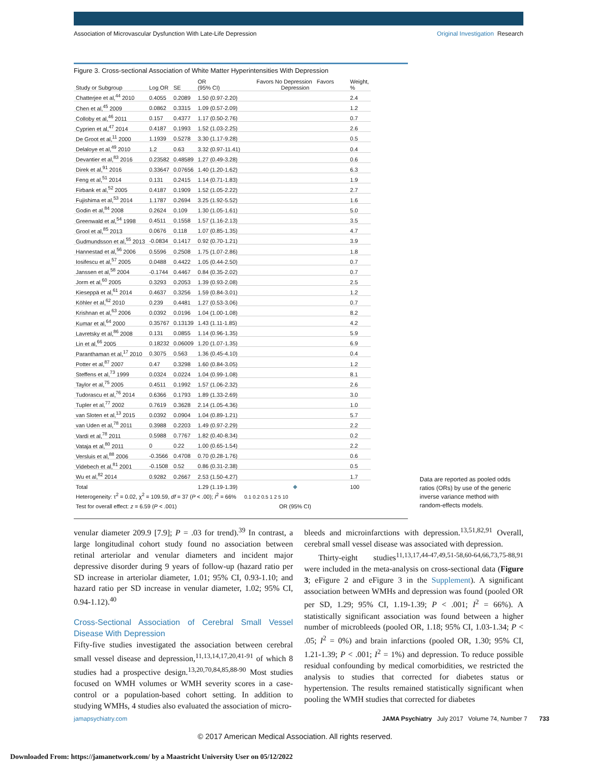Association of Microvascular Dysfunction With Late-Life Depression Original Investigation Research
Figure 3. Cross-sectional Association of White Matter Hyperintensities With Depression
| Study or Subgroup | Log OR | SE | OR (95% CI) | Favors No Depression Favors Depression | Weight, % |
| --- | --- | --- | --- | --- | --- |
| Chatterjee et al,<sup>44</sup> 2010 | 0.4055 | 0.2089 | 1.50 (0.97-2.20) | | 2.4 |
| Chen et al,<sup>45</sup> 2009 | 0.0862 | 0.3315 | 1.09 (0.57-2.09) | | 1.2 |
| Colloby et al,<sup>46</sup> 2011 | 0.157 | 0.4377 | 1.17 (0.50-2.76) | | 0.7 |
| Cyprien et al,<sup>47</sup> 2014 | 0.4187 | 0.1993 | 1.52 (1.03-2.25) | | 2.6 |
| De Groot et al,<sup>11</sup> 2000 | 1.1939 | 0.5278 | 3.30 (1.17-9.28) | | 0.5 |
| Delaloye et al,<sup>49</sup> 2010 | 1.2 | 0.63 | 3.32 (0.97-11.41) | | 0.4 |
| Devantier et al,<sup>83</sup> 2016 | 0.23582 | 0.48589 | 1.27 (0.49-3.28) | | 0.6 |
| Direk et al,<sup>91</sup> 2016 | 0.33647 | 0.07656 | 1.40 (1.20-1.62) | | 6.3 |
| Feng et al,<sup>51</sup> 2014 | 0.131 | 0.2415 | 1.14 (0.71-1.83) | | 1.9 |
| Firbank et al,<sup>52</sup> 2005 | 0.4187 | 0.1909 | 1.52 (1.05-2.22) | | 2.7 |
| Fujishima et al,<sup>53</sup> 2014 | 1.1787 | 0.2694 | 3.25 (1.92-5.52) | | 1.6 |
| Godin et al,<sup>84</sup> 2008 | 0.2624 | 0.109 | 1.30 (1.05-1.61) | | 5.0 |
| Greenwald et al,<sup>54</sup> 1998 | 0.4511 | 0.1558 | 1.57 (1.16-2.13) | | 3.5 |
| Grool et al,<sup>85</sup> 2013 | 0.0676 | 0.118 | 1.07 (0.85-1.35) | | 4.7 |
| Gudmundsson et al,<sup>55</sup> 2013 | -0.0834 | 0.1417 | 0.92 (0.70-1.21) | | 3.9 |
| Hannestad et al,<sup>56</sup> 2006 | 0.5596 | 0.2508 | 1.75 (1.07-2.86) | | 1.8 |
| Iosifescu et al,<sup>57</sup> 2005 | 0.0488 | 0.4422 | 1.05 (0.44-2.50) | | 0.7 |
| Janssen et al,<sup>58</sup> 2004 | -0.1744 | 0.4467 | 0.84 (0.35-2.02) | | 0.7 |
| Jorm et al,<sup>60</sup> 2005 | 0.3293 | 0.2053 | 1.39 (0.93-2.08) | | 2.5 |
| Kieseppä et al,<sup>61</sup> 2014 | 0.4637 | 0.3256 | 1.59 (0.84-3.01) | | 1.2 |
| Köhler et al,<sup>62</sup> 2010 | 0.239 | 0.4481 | 1.27 (0.53-3.06) | | 0.7 |
| Krishnan et al,<sup>63</sup> 2006 | 0.0392 | 0.0196 | 1.04 (1.00-1.08) | | 8.2 |
| Kumar et al,<sup>64</sup> 2000 | 0.35767 | 0.13139 | 1.43 (1.11-1.85) | | 4.2 |
| Lavretsky et al,<sup>86</sup> 2008 | 0.131 | 0.0855 | 1.14 (0.96-1.35) | | 5.9 |
| Lin et al,<sup>66</sup> 2005 | 0.18232 | 0.06009 | 1.20 (1.07-1.35) | | 6.9 |
| Paranthaman et al,<sup>17</sup> 2010 | 0.3075 | 0.563 | 1.36 (0.45-4.10) | | 0.4 |
| Potter et al,<sup>87</sup> 2007 | 0.47 | 0.3298 | 1.60 (0.84-3.05) | | 1.2 |
| Steffens et al,<sup>73</sup> 1999 | 0.0324 | 0.0224 | 1.04 (0.99-1.08) | | 8.1 |
| Taylor et al,<sup>75</sup> 2005 | 0.4511 | 0.1992 | 1.57 (1.06-2.32) | | 2.6 |
| Tudorascu et al,<sup>76</sup> 2014 | 0.6366 | 0.1793 | 1.89 (1.33-2.69) | | 3.0 |
| Tupler et al,<sup>77</sup> 2002 | 0.7619 | 0.3628 | 2.14 (1.05-4.36) | | 1.0 |
| van Sloten et al,<sup>13</sup> 2015 | 0.0392 | 0.0904 | 1.04 (0.89-1.21) | | 5.7 |
| van Uden et al,<sup>78</sup> 2011 | 0.3988 | 0.2203 | 1.49 (0.97-2.29) | | 2.2 |
| Vardi et al,<sup>78</sup> 2011 | 0.5988 | 0.7767 | 1.82 (0.40-8.34) | | 0.2 |
| Vataja et al,<sup>80</sup> 2011 | 0 | 0.22 | 1.00 (0.65-1.54) | | 2.2 |
| Versluis et al,<sup>88</sup> 2006 | -0.3566 | 0.4708 | 0.70 (0.28-1.76) | | 0.6 |
| Videbech et al,<sup>81</sup> 2001 | -0.1508 | 0.52 | 0.86 (0.31-2.38) | | 0.5 |
| Wu et al,<sup>82</sup> 2014 | 0.9282 | 0.2667 | 2.53 (1.50-4.27) | | 1.7 |
| Total | | | 1.29 (1.19-1.39) | ◆ | 100 |
| Heterogeneity: τ<sup>2</sup> = 0.02, χ<sup>2</sup> = 109.59, df = 37 ( P < .00); I<sup>2</sup> = 66% | | | | 0.1 0.2 0.5 1 2 5 10 | |
| Test for overall effect: z = 6.59 ( P < .001) | | | | OR (95% CI) | |
Data are reported as pooled odds ratios (ORs) by use of the generic inverse variance method with random-effects models.
venular diameter 209.9 [7.9]; P = .03 for trend).<sup>39</sup> In contrast, a large longitudinal cohort study found no association between retinal arteriolar and venular diameters and incident major depressive disorder during 9 years of follow-up (hazard ratio per SD increase in arteriolar diameter, 1.01; 95% CI, 0.93-1.10; and hazard ratio per SD increase in venular diameter, 1.02; 95% CI, 0.94-1.12).<sup>40</sup>
Cross-Sectional Association of Cerebral Small Vessel Disease With Depression
Fifty-five studies investigated the association between cerebral small vessel disease and depression,<sup>11,13,14,17,20,41-91</sup> of which 8 studies had a prospective design.<sup>13,20,70,84,85,88-90</sup> Most studies focused on WMH volumes or WMH severity scores in a case-control or a population-based cohort setting. In addition to studying WMHs, 4 studies also evaluated the association of micro-
bleeds and microinfarctions with depression.<sup>13,51,82,91</sup> Overall, cerebral small vessel disease was associated with depression.
Thirty-eight studies<sup>11,13,17,44-47,49,51-58,60-64,66,73,75-88,91</sup> were included in the meta-analysis on cross-sectional data (Figure 3; eFigure 2 and eFigure 3 in the Supplement). A significant association between WMHs and depression was found (pooled OR per SD, 1.29; 95% CI, 1.19-1.39; P < .001; I<sup>2</sup> = 66%). A statistically significant association was found between a higher number of microbleeds (pooled OR, 1.18; 95% CI, 1.03-1.34; P < .05; I<sup>2</sup> = 0%) and brain infarctions (pooled OR, 1.30; 95% CI, 1.21-1.39; P < .001; I<sup>2</sup> = 1%) and depression. To reduce possible residual confounding by medical comorbidities, we restricted the analysis to studies that corrected for diabetes status or hypertension. The results remained statistically significant when pooling the WMH studies that corrected for diabetes
jamapsychiatry.com JAMA Psychiatry July 2017 Volume 74, Number 7 733
© 2017 American Medical Association. All rights reserved.
Downloaded From: https://jamanetwork.com/ by a Maastricht University User on 05/12/2022